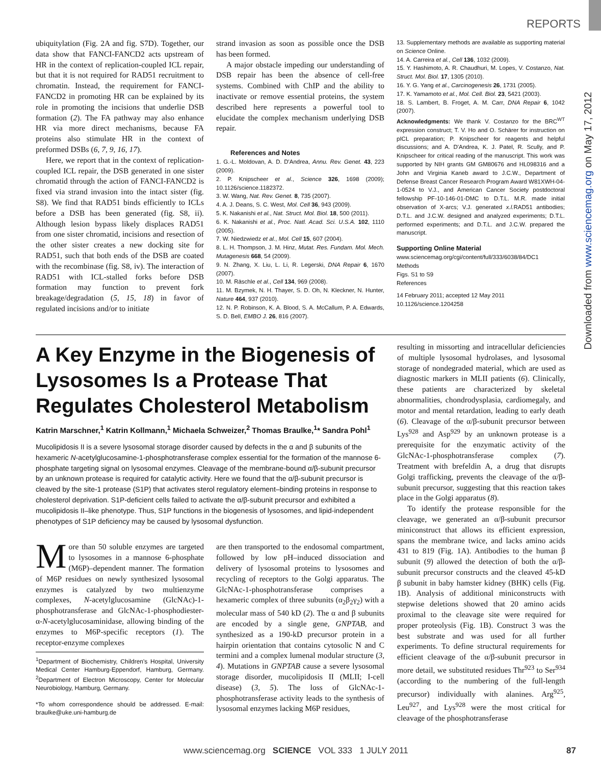REPORTS
Downloaded from www.sciencemag.org on May 17, 2012
ubiquitylation (Fig. 2A and fig. S7D). Together, our data show that FANCI-FANCD2 acts upstream of HR in the context of replication-coupled ICL repair, but that it is not required for RAD51 recruitment to chromatin. Instead, the requirement for FANCI-FANCD2 in promoting HR can be explained by its role in promoting the incisions that underlie DSB formation (2). The FA pathway may also enhance HR via more direct mechanisms, because FA proteins also stimulate HR in the context of preformed DSBs (6, 7, 9, 16, 17).
Here, we report that in the context of replication-coupled ICL repair, the DSB generated in one sister chromatid through the action of FANCI-FANCD2 is fixed via strand invasion into the intact sister (fig. S8). We find that RAD51 binds efficiently to ICLs before a DSB has been generated (fig. S8, ii). Although lesion bypass likely displaces RAD51 from one sister chromatid, incisions and resection of the other sister creates a new docking site for RAD51, such that both ends of the DSB are coated with the recombinase (fig. S8, iv). The interaction of RAD51 with ICL-stalled forks before DSB formation may function to prevent fork breakage/degradation (5, 15, 18) in favor of regulated incisions and/or to initiate
strand invasion as soon as possible once the DSB has been formed.
A major obstacle impeding our understanding of DSB repair has been the absence of cell-free systems. Combined with ChIP and the ability to inactivate or remove essential proteins, the system described here represents a powerful tool to elucidate the complex mechanism underlying DSB repair.
References and Notes
1. G.-L. Moldovan, A. D. D'Andrea, Annu. Rev. Genet. 43, 223 (2009).
2. P. Knipscheer et al., Science 326, 1698 (2009); 10.1126/science.1182372.
3. W. Wang, Nat. Rev. Genet. 8, 735 (2007).
4. A. J. Deans, S. C. West, Mol. Cell 36, 943 (2009).
5. K. Nakanishi et al., Nat. Struct. Mol. Biol. 18, 500 (2011).
6. K. Nakanishi et al., Proc. Natl. Acad. Sci. U.S.A. 102, 1110 (2005).
7. W. Niedzwiedz et al., Mol. Cell 15, 607 (2004).
8. L. H. Thompson, J. M. Hinz, Mutat. Res. Fundam. Mol. Mech. Mutagenesis 668, 54 (2009).
9. N. Zhang, X. Liu, L. Li, R. Legerski, DNA Repair 6, 1670 (2007).
10. M. Räschle et al., Cell 134, 969 (2008).
11. M. Bzymek, N. H. Thayer, S. D. Oh, N. Kleckner, N. Hunter, Nature 464, 937 (2010).
12. N. P. Robinson, K. A. Blood, S. A. McCallum, P. A. Edwards, S. D. Bell, EMBO J. 26, 816 (2007).
13. Supplementary methods are available as supporting material on Science Online.
14. A. Carreira et al., Cell 136, 1032 (2009).
15. Y. Hashimoto, A. R. Chaudhuri, M. Lopes, V. Costanzo, Nat. Struct. Mol. Biol. 17, 1305 (2010).
16. Y. G. Yang et al., Carcinogenesis 26, 1731 (2005).
17. K. Yamamoto et al., Mol. Cell. Biol. 23, 5421 (2003).
18. S. Lambert, B. Froget, A. M. Carr, DNA Repair 6, 1042 (2007).
Acknowledgments: We thank V. Costanzo for the BRC<sup>WT</sup> expression construct; T. V. Ho and O. Schärer for instruction on pICL preparation; P. Knipscheer for reagents and helpful discussions; and A. D'Andrea, K. J. Patel, R. Scully, and P. Knipscheer for critical reading of the manuscript. This work was supported by NIH grants GM GM80676 and HL098316 and a John and Virginia Kaneb award to J.C.W., Department of Defense Breast Cancer Research Program Award W81XWH-04-1-0524 to V.J., and American Cancer Society postdoctoral fellowship PF-10-146-01-DMC to D.T.L. M.R. made initial observation of X-arcs; V.J. generated x.l. RAD51 antibodies; D.T.L. and J.C.W. designed and analyzed experiments; D.T.L. performed experiments; and D.T.L. and J.C.W. prepared the manuscript.
Supporting Online Material
www.sciencemag.org/cgi/content/full/333/6038/84/DC1
Methods
Figs. S1 to S9
References
14 February 2011; accepted 12 May 2011
10.1126/science.1204258
A Key Enzyme in the Biogenesis of Lysosomes Is a Protease That Regulates Cholesterol Metabolism
Katrin Marschner,<sup>1</sup> Katrin Kollmann,<sup>1</sup> Michaela Schweizer,<sup>2</sup> Thomas Braulke,<sup>1</sup>* Sandra Pohl<sup>1</sup>
Mucolipidosis II is a severe lysosomal storage disorder caused by defects in the α and β subunits of the hexameric N-acetylglucosamine-1-phosphotransferase complex essential for the formation of the mannose 6-phosphate targeting signal on lysosomal enzymes. Cleavage of the membrane-bound α/β-subunit precursor by an unknown protease is required for catalytic activity. Here we found that the α/β-subunit precursor is cleaved by the site-1 protease (S1P) that activates sterol regulatory element–binding proteins in response to cholesterol deprivation. S1P-deficient cells failed to activate the α/β-subunit precursor and exhibited a mucolipidosis II–like phenotype. Thus, S1P functions in the biogenesis of lysosomes, and lipid-independent phenotypes of S1P deficiency may be caused by lysosomal dysfunction.
More than 50 soluble enzymes are targeted to lysosomes in a mannose 6-phosphate (M6P)–dependent manner. The formation of M6P residues on newly synthesized lysosomal enzymes is catalyzed by two multienzyme complexes, N-acetylglucosamine (GlcNAc)-1-phosphotransferase and GlcNAc-1-phosphodiester-α-N-acetylglucosaminidase, allowing binding of the enzymes to M6P-specific receptors (1). The receptor-enzyme complexes
<sup>1</sup> Department of Biochemistry, Children's Hospital, University Medical Center Hamburg-Eppendorf, Hamburg, Germany. <sup>2</sup>Department of Electron Microscopy, Center for Molecular Neurobiology, Hamburg, Germany.
*To whom correspondence should be addressed. E-mail: braulke@uke.uni-hamburg.de
are then transported to the endosomal compartment, followed by low pH–induced dissociation and delivery of lysosomal proteins to lysosomes and recycling of receptors to the Golgi apparatus. The GlcNAc-1-phosphotransferase comprises a hexameric complex of three subunits (α<sub>2</sub>β<sub>2</sub>γ<sub>2</sub>) with a molecular mass of 540 kD (2). The α and β subunits are encoded by a single gene, GNPTAB, and synthesized as a 190-kD precursor protein in a hairpin orientation that contains cytosolic N and C termini and a complex lumenal modular structure (3, 4). Mutations in GNPTAB cause a severe lysosomal storage disorder, mucolipidosis II (MLII; I-cell disease) (3, 5). The loss of GlcNAc-1-phosphotransferase activity leads to the synthesis of lysosomal enzymes lacking M6P residues,
resulting in missorting and intracellular deficiencies of multiple lysosomal hydrolases, and lysosomal storage of nondegraded material, which are used as diagnostic markers in MLII patients (6). Clinically, these patients are characterized by skeletal abnormalities, chondrodysplasia, cardiomegaly, and motor and mental retardation, leading to early death (6). Cleavage of the α/β-subunit precursor between Lys<sup>928</sup> and Asp<sup>929</sup> by an unknown protease is a prerequisite for the enzymatic activity of the GlcNAc-1-phosphotransferase complex (7). Treatment with brefeldin A, a drug that disrupts Golgi trafficking, prevents the cleavage of the α/β-subunit precursor, suggesting that this reaction takes place in the Golgi apparatus (8).
To identify the protease responsible for the cleavage, we generated an α/β-subunit precursor miniconstruct that allows its efficient expression, spans the membrane twice, and lacks amino acids 431 to 819 (Fig. 1A). Antibodies to the human β subunit (9) allowed the detection of both the α/β-subunit precursor constructs and the cleaved 45-kD β subunit in baby hamster kidney (BHK) cells (Fig. 1B). Analysis of additional miniconstructs with stepwise deletions showed that 20 amino acids proximal to the cleavage site were required for proper proteolysis (Fig. 1B). Construct 3 was the best substrate and was used for all further experiments. To define structural requirements for efficient cleavage of the α/β-subunit precursor in more detail, we substituted residues Thr<sup>923</sup> to Ser<sup>934</sup> (according to the numbering of the full-length precursor) individually with alanines. Arg<sup>925</sup>, Leu<sup>927</sup>, and Lys<sup>928</sup> were the most critical for cleavage of the phosphotransferase
www.sciencemag.org SCIENCE VOL 333 1 JULY 2011 87